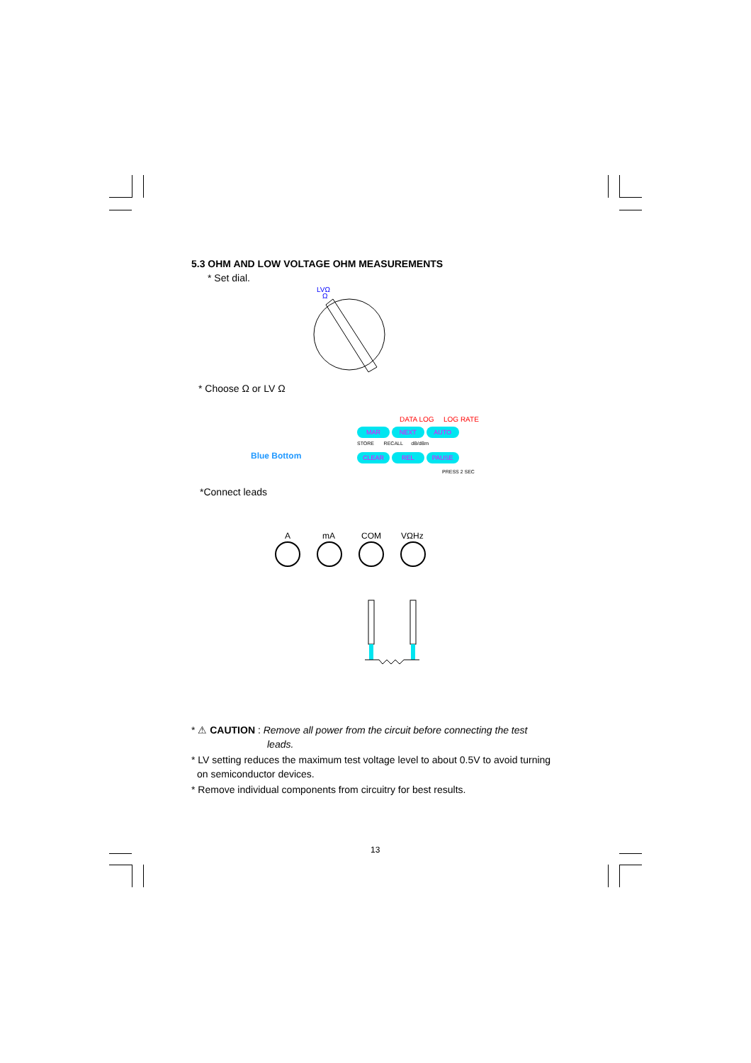5.3 OHM AND LOW VOLTAGE OHM MEASUREMENTS
* Set dial.
LVΩ
Ω
* Choose Ω or LV Ω
DATA LOG LOG RATE
MAR NEXT AUTO
STORE RECALL dB/dBm
Blue Bottom CLEAR REL PAUSE
PRESS 2 SEC
*Connect leads
A
mA
COM
VΩHz
* ⚠ CAUTION : Remove all power from the circuit before connecting the test
leads.
* LV setting reduces the maximum test voltage level to about 0.5V to avoid turning
on semiconductor devices.
* Remove individual components from circuitry for best results.
13